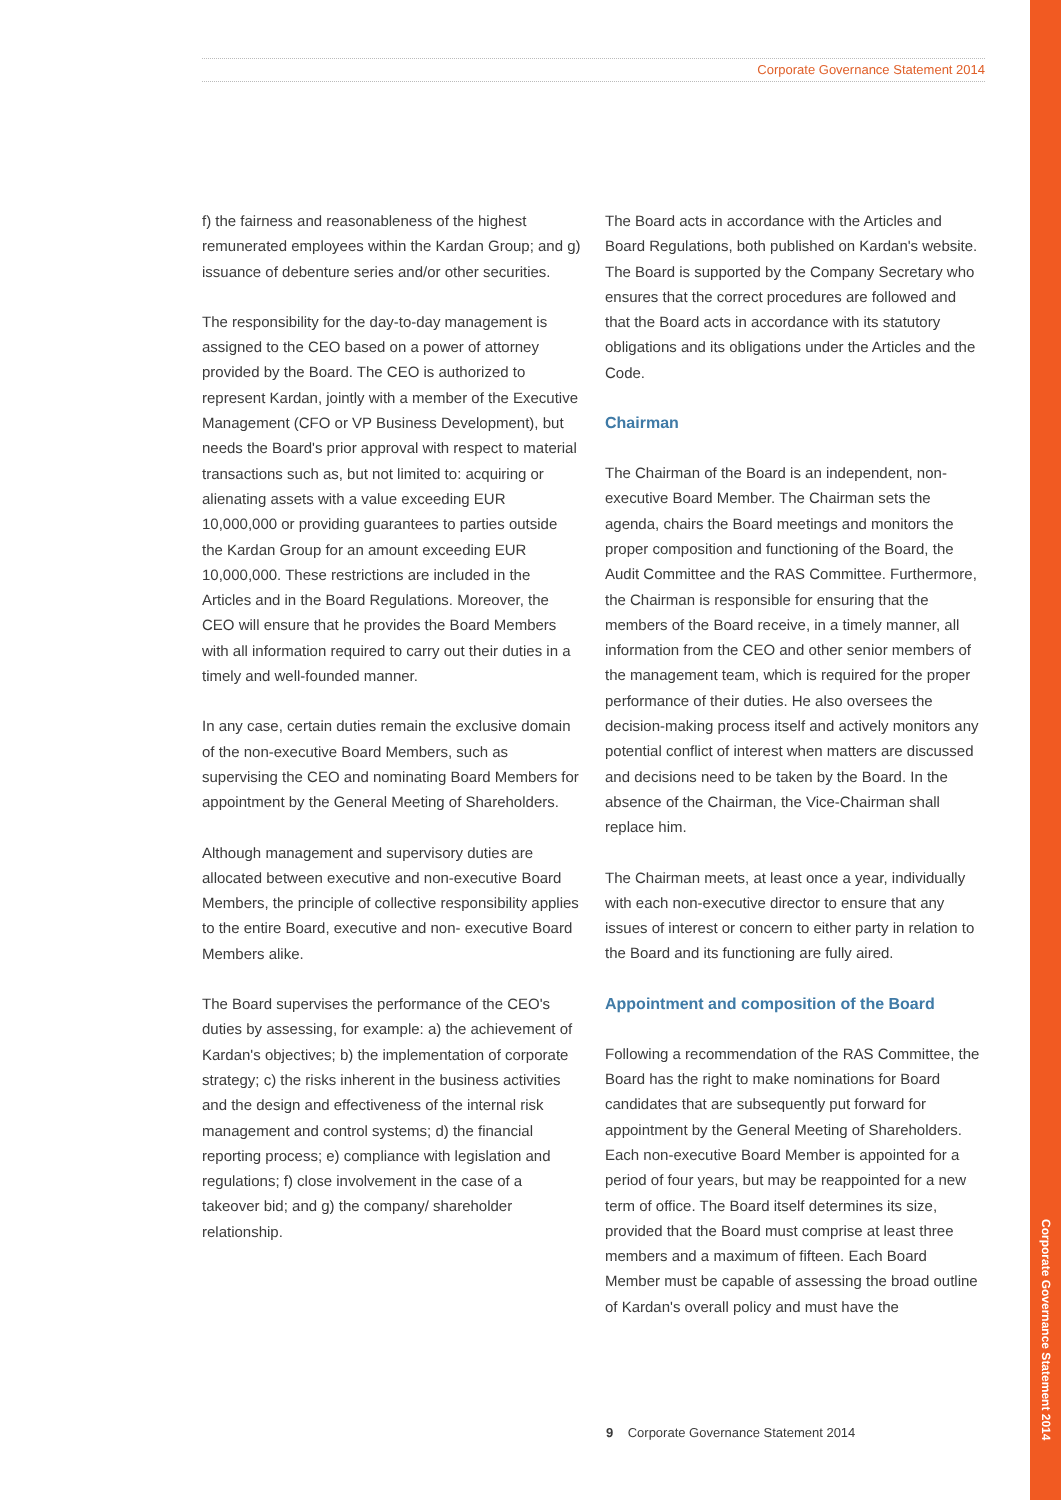Corporate Governance Statement 2014
Corporate Governance Statement 2014
f) the fairness and reasonableness of the highest remunerated employees within the Kardan Group; and g) issuance of debenture series and/or other securities.
The responsibility for the day-to-day management is assigned to the CEO based on a power of attorney provided by the Board. The CEO is authorized to represent Kardan, jointly with a member of the Executive Management (CFO or VP Business Development), but needs the Board's prior approval with respect to material transactions such as, but not limited to: acquiring or alienating assets with a value exceeding EUR 10,000,000 or providing guarantees to parties outside the Kardan Group for an amount exceeding EUR 10,000,000. These restrictions are included in the Articles and in the Board Regulations. Moreover, the CEO will ensure that he provides the Board Members with all information required to carry out their duties in a timely and well-founded manner.
In any case, certain duties remain the exclusive domain of the non-executive Board Members, such as supervising the CEO and nominating Board Members for appointment by the General Meeting of Shareholders.
Although management and supervisory duties are allocated between executive and non-executive Board Members, the principle of collective responsibility applies to the entire Board, executive and non- executive Board Members alike.
The Board supervises the performance of the CEO's duties by assessing, for example: a) the achievement of Kardan's objectives; b) the implementation of corporate strategy; c) the risks inherent in the business activities and the design and effectiveness of the internal risk management and control systems; d) the financial reporting process; e) compliance with legislation and regulations; f) close involvement in the case of a takeover bid; and g) the company/ shareholder relationship.
The Board acts in accordance with the Articles and Board Regulations, both published on Kardan's website. The Board is supported by the Company Secretary who ensures that the correct procedures are followed and that the Board acts in accordance with its statutory obligations and its obligations under the Articles and the Code.
Chairman
The Chairman of the Board is an independent, non-executive Board Member. The Chairman sets the agenda, chairs the Board meetings and monitors the proper composition and functioning of the Board, the Audit Committee and the RAS Committee. Furthermore, the Chairman is responsible for ensuring that the members of the Board receive, in a timely manner, all information from the CEO and other senior members of the management team, which is required for the proper performance of their duties. He also oversees the decision-making process itself and actively monitors any potential conflict of interest when matters are discussed and decisions need to be taken by the Board. In the absence of the Chairman, the Vice-Chairman shall replace him.
The Chairman meets, at least once a year, individually with each non-executive director to ensure that any issues of interest or concern to either party in relation to the Board and its functioning are fully aired.
Appointment and composition of the Board
Following a recommendation of the RAS Committee, the Board has the right to make nominations for Board candidates that are subsequently put forward for appointment by the General Meeting of Shareholders. Each non-executive Board Member is appointed for a period of four years, but may be reappointed for a new term of office. The Board itself determines its size, provided that the Board must comprise at least three members and a maximum of fifteen. Each Board Member must be capable of assessing the broad outline of Kardan's overall policy and must have the
9 Corporate Governance Statement 2014